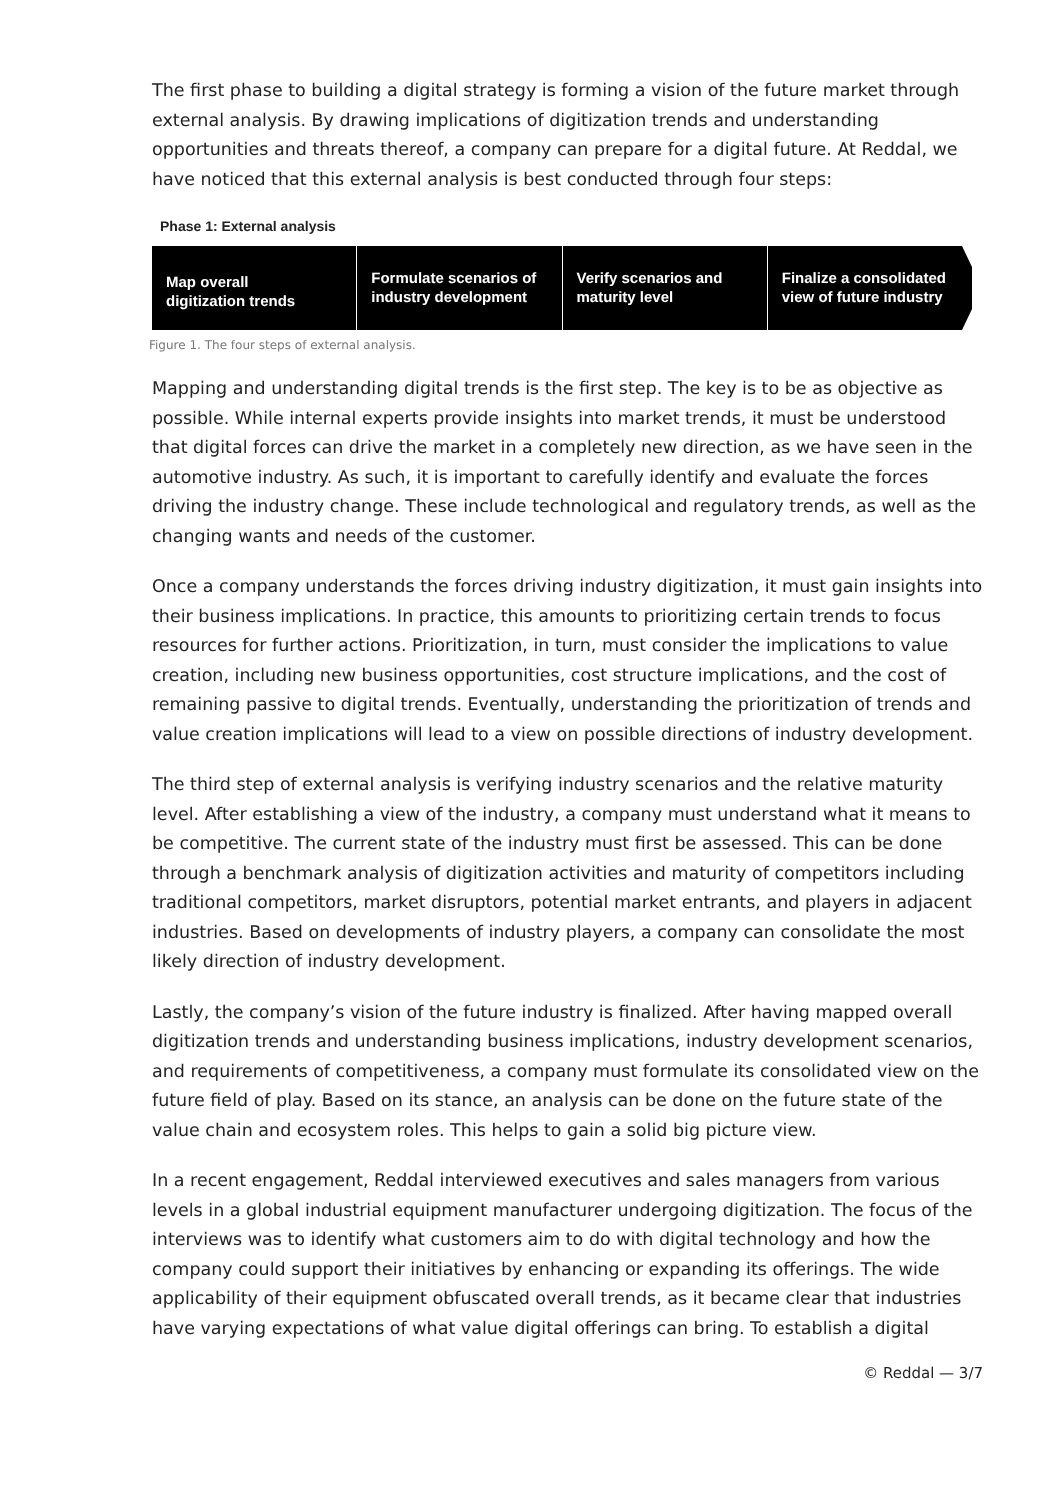The first phase to building a digital strategy is forming a vision of the future market through external analysis. By drawing implications of digitization trends and understanding opportunities and threats thereof, a company can prepare for a digital future. At Reddal, we have noticed that this external analysis is best conducted through four steps:
Phase 1: External analysis
Map overall
digitization trends
Formulate scenarios of
industry development
Verify scenarios and
maturity level
Finalize a consolidated
view of future industry
Figure 1. The four steps of external analysis.
Mapping and understanding digital trends is the first step. The key is to be as objective as possible. While internal experts provide insights into market trends, it must be understood that digital forces can drive the market in a completely new direction, as we have seen in the automotive industry. As such, it is important to carefully identify and evaluate the forces driving the industry change. These include technological and regulatory trends, as well as the changing wants and needs of the customer.
Once a company understands the forces driving industry digitization, it must gain insights into their business implications. In practice, this amounts to prioritizing certain trends to focus resources for further actions. Prioritization, in turn, must consider the implications to value creation, including new business opportunities, cost structure implications, and the cost of remaining passive to digital trends. Eventually, understanding the prioritization of trends and value creation implications will lead to a view on possible directions of industry development.
The third step of external analysis is verifying industry scenarios and the relative maturity level. After establishing a view of the industry, a company must understand what it means to be competitive. The current state of the industry must first be assessed. This can be done through a benchmark analysis of digitization activities and maturity of competitors including traditional competitors, market disruptors, potential market entrants, and players in adjacent industries. Based on developments of industry players, a company can consolidate the most likely direction of industry development.
Lastly, the company’s vision of the future industry is finalized. After having mapped overall digitization trends and understanding business implications, industry development scenarios, and requirements of competitiveness, a company must formulate its consolidated view on the future field of play. Based on its stance, an analysis can be done on the future state of the value chain and ecosystem roles. This helps to gain a solid big picture view.
In a recent engagement, Reddal interviewed executives and sales managers from various levels in a global industrial equipment manufacturer undergoing digitization. The focus of the interviews was to identify what customers aim to do with digital technology and how the company could support their initiatives by enhancing or expanding its offerings. The wide applicability of their equipment obfuscated overall trends, as it became clear that industries have varying expectations of what value digital offerings can bring. To establish a digital
© Reddal — 3/7